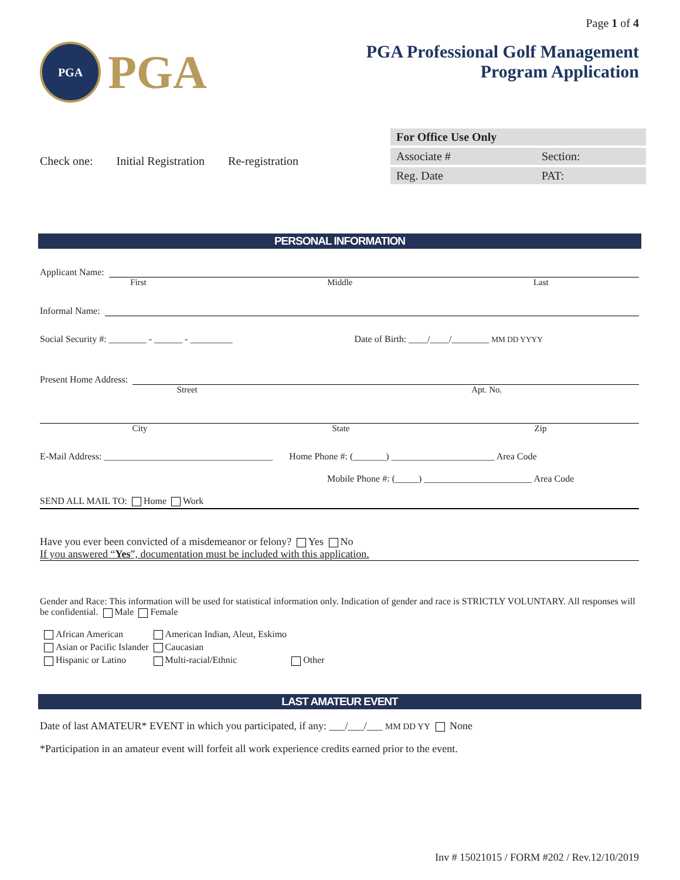Page 1 of 4
PGA
PGA
PGA Professional Golf Management
Program Application
Check one: Initial Registration Re-registration
| For Office Use Only | |
| Associate # | Section: |
| Reg. Date | PAT: |
PERSONAL INFORMATION
Applicant Name:
First Middle Last
Informal Name:
Social Security #: ________ - ______ - _________ Date of Birth: ____/____/________ MM DD YYYY
Present Home Address:
Street Apt. No.
City State Zip
E-Mail Address: ____________________________________ Home Phone #: (_______) ______________________ Area Code
Mobile Phone #: (_____) _______________________ Area Code
SEND ALL MAIL TO: Home Work
Have you ever been convicted of a misdemeanor or felony? Yes No
If you answered “Yes”, documentation must be included with this application.
Gender and Race: This information will be used for statistical information only. Indication of gender and race is STRICTLY VOLUNTARY. All responses will be confidential. Male Female
| African American | American Indian, Aleut, Eskimo | |
| Asian or Pacific Islander | Caucasian | |
| Hispanic or Latino | Multi-racial/Ethnic | Other |
LAST AMATEUR EVENT
Date of last AMATEUR* EVENT in which you participated, if any: ___/___/___ MM DD YY None
*Participation in an amateur event will forfeit all work experience credits earned prior to the event.
Inv # 15021015 / FORM #202 / Rev.12/10/2019